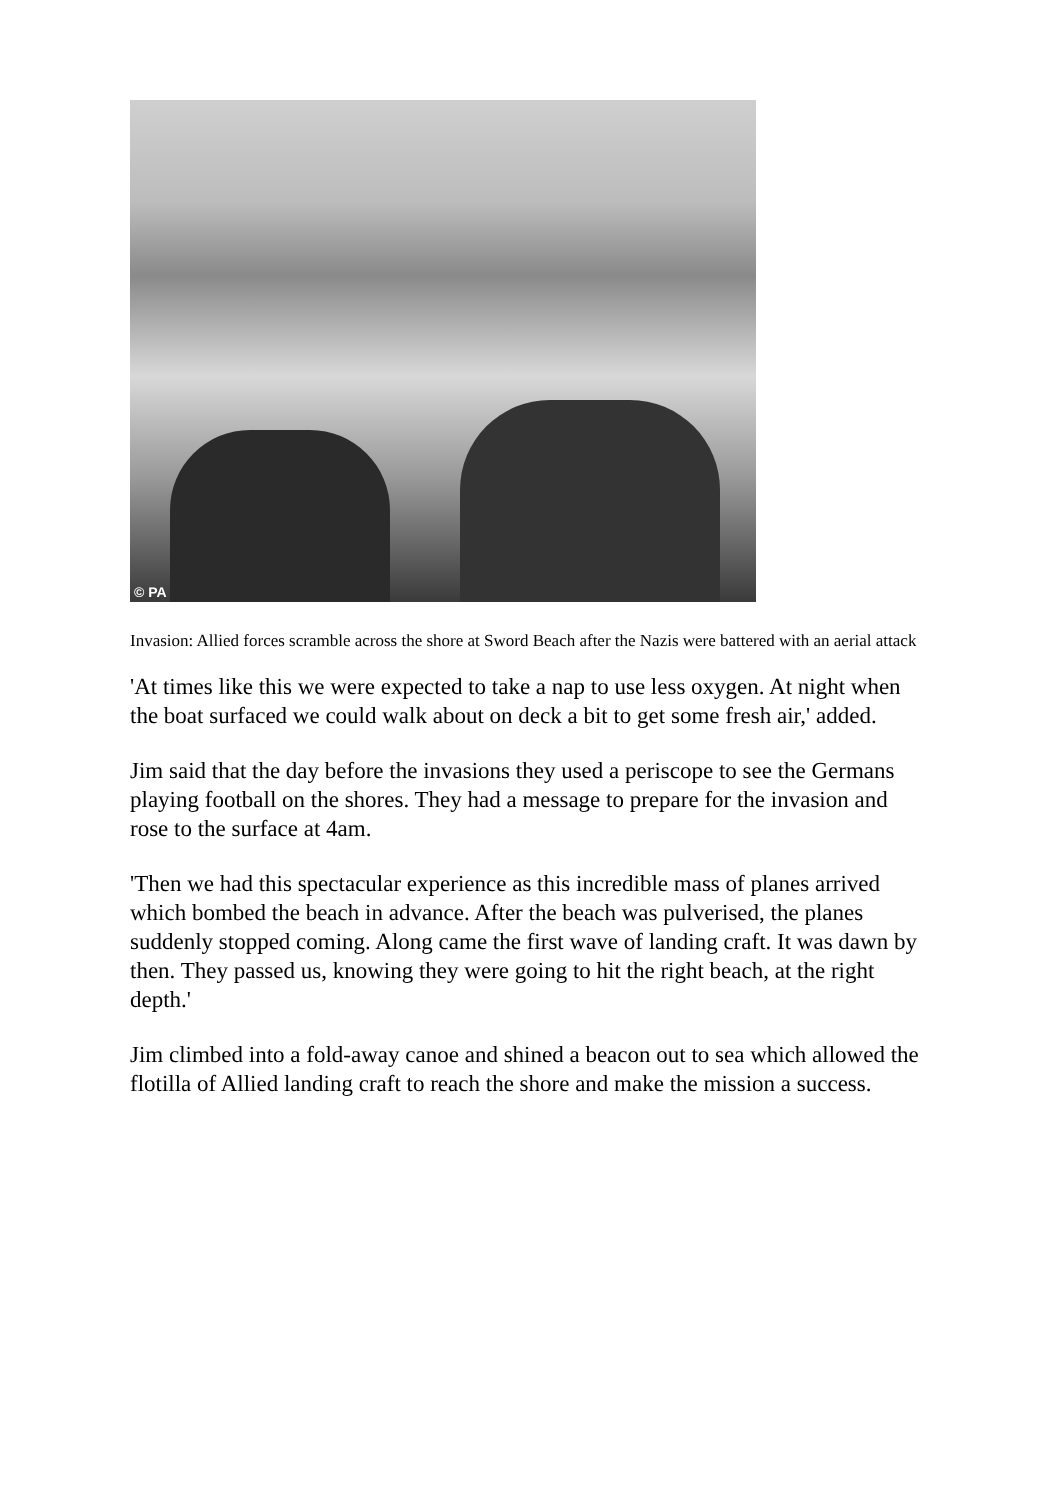© PA
Invasion: Allied forces scramble across the shore at Sword Beach after the Nazis were battered with an aerial attack
'At times like this we were expected to take a nap to use less oxygen. At night when the boat surfaced we could walk about on deck a bit to get some fresh air,' added.
Jim said that the day before the invasions they used a periscope to see the Germans playing football on the shores. They had a message to prepare for the invasion and rose to the surface at 4am.
'Then we had this spectacular experience as this incredible mass of planes arrived which bombed the beach in advance. After the beach was pulverised, the planes suddenly stopped coming. Along came the first wave of landing craft. It was dawn by then. They passed us, knowing they were going to hit the right beach, at the right depth.'
Jim climbed into a fold-away canoe and shined a beacon out to sea which allowed the flotilla of Allied landing craft to reach the shore and make the mission a success.